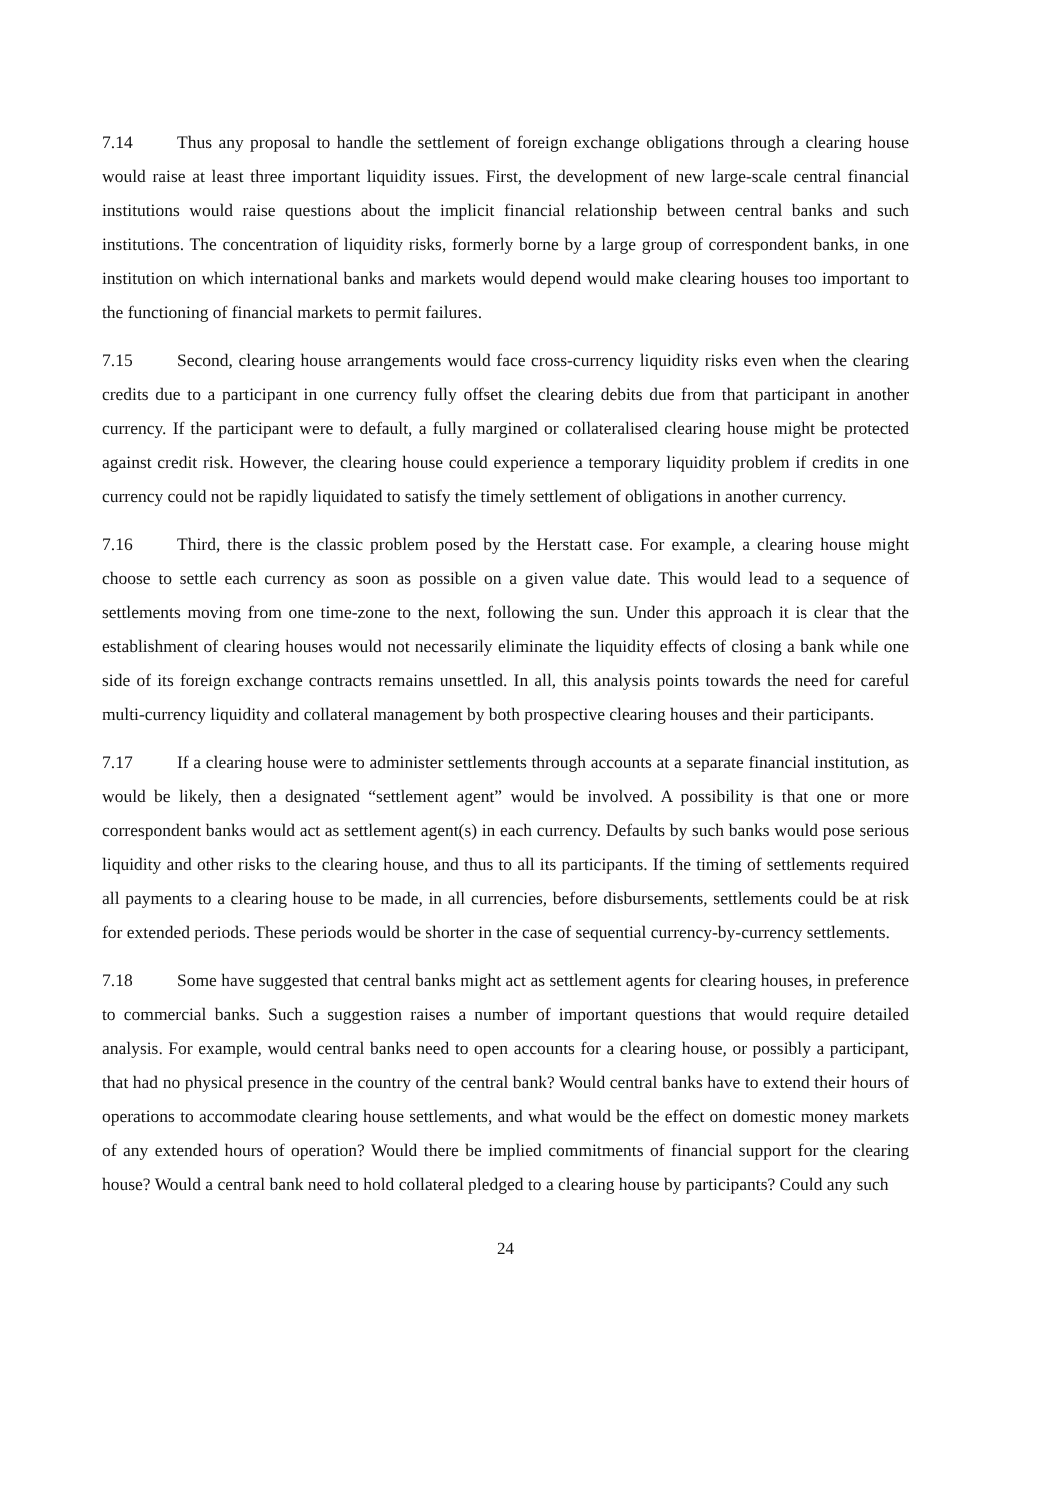7.14 Thus any proposal to handle the settlement of foreign exchange obligations through a clearing house would raise at least three important liquidity issues. First, the development of new large-scale central financial institutions would raise questions about the implicit financial relationship between central banks and such institutions. The concentration of liquidity risks, formerly borne by a large group of correspondent banks, in one institution on which international banks and markets would depend would make clearing houses too important to the functioning of financial markets to permit failures.
7.15 Second, clearing house arrangements would face cross-currency liquidity risks even when the clearing credits due to a participant in one currency fully offset the clearing debits due from that participant in another currency. If the participant were to default, a fully margined or collateralised clearing house might be protected against credit risk. However, the clearing house could experience a temporary liquidity problem if credits in one currency could not be rapidly liquidated to satisfy the timely settlement of obligations in another currency.
7.16 Third, there is the classic problem posed by the Herstatt case. For example, a clearing house might choose to settle each currency as soon as possible on a given value date. This would lead to a sequence of settlements moving from one time-zone to the next, following the sun. Under this approach it is clear that the establishment of clearing houses would not necessarily eliminate the liquidity effects of closing a bank while one side of its foreign exchange contracts remains unsettled. In all, this analysis points towards the need for careful multi-currency liquidity and collateral management by both prospective clearing houses and their participants.
7.17 If a clearing house were to administer settlements through accounts at a separate financial institution, as would be likely, then a designated “settlement agent” would be involved. A possibility is that one or more correspondent banks would act as settlement agent(s) in each currency. Defaults by such banks would pose serious liquidity and other risks to the clearing house, and thus to all its participants. If the timing of settlements required all payments to a clearing house to be made, in all currencies, before disbursements, settlements could be at risk for extended periods. These periods would be shorter in the case of sequential currency-by-currency settlements.
7.18 Some have suggested that central banks might act as settlement agents for clearing houses, in preference to commercial banks. Such a suggestion raises a number of important questions that would require detailed analysis. For example, would central banks need to open accounts for a clearing house, or possibly a participant, that had no physical presence in the country of the central bank? Would central banks have to extend their hours of operations to accommodate clearing house settlements, and what would be the effect on domestic money markets of any extended hours of operation? Would there be implied commitments of financial support for the clearing house? Would a central bank need to hold collateral pledged to a clearing house by participants? Could any such
24